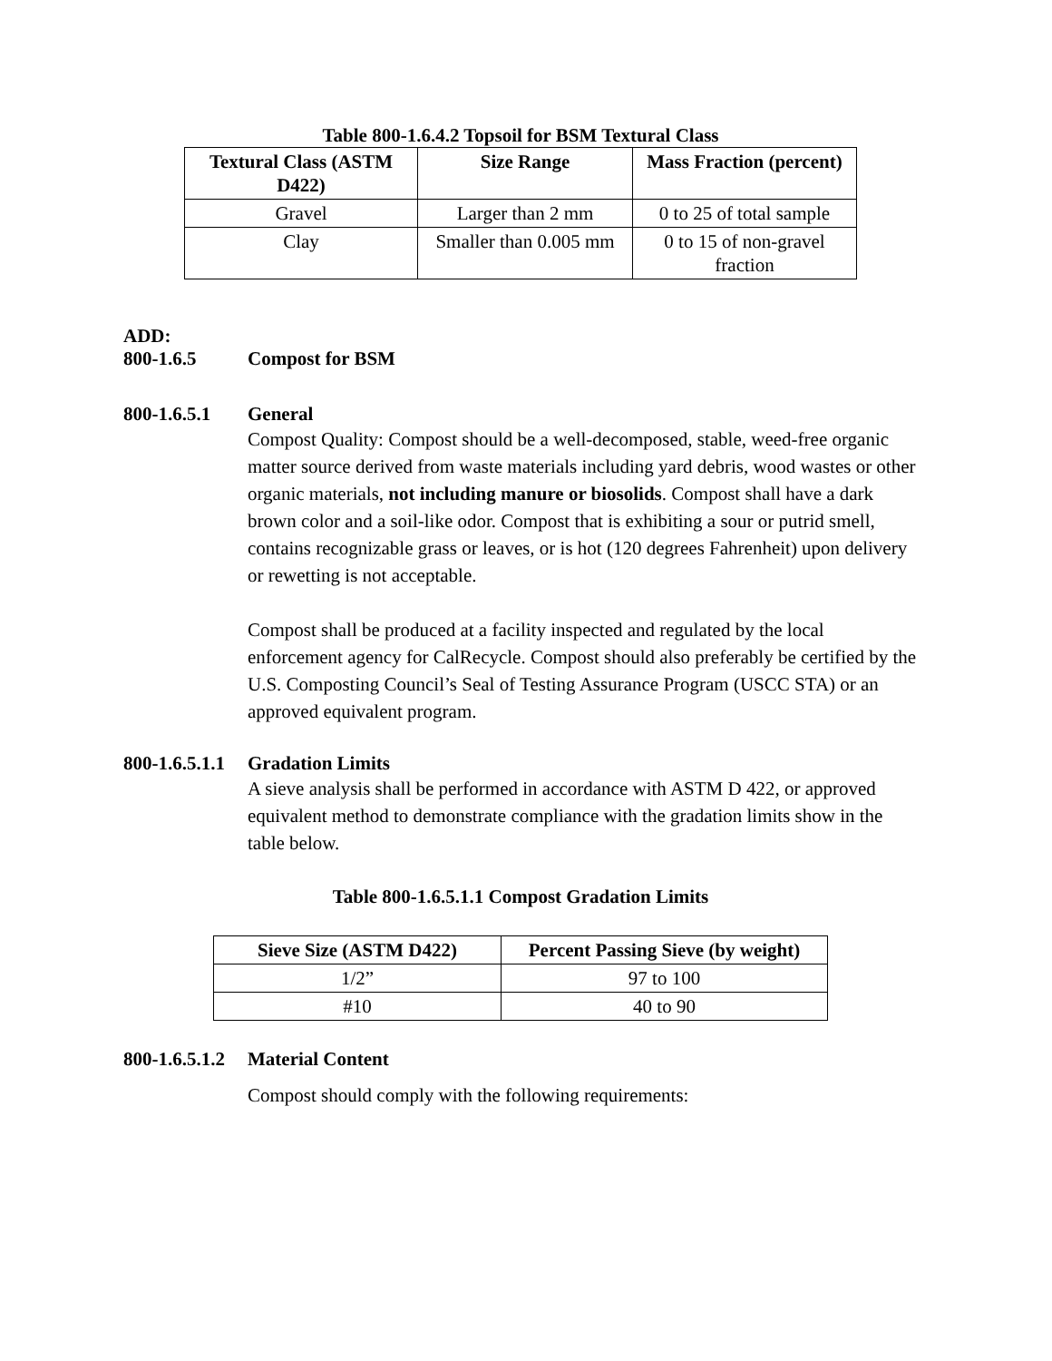Table 800-1.6.4.2 Topsoil for BSM Textural Class
| Textural Class (ASTM D422) | Size Range | Mass Fraction (percent) |
| --- | --- | --- |
| Gravel | Larger than 2 mm | 0 to 25 of total sample |
| Clay | Smaller than 0.005 mm | 0 to 15 of non-gravel fraction |
ADD:
800-1.6.5 Compost for BSM
800-1.6.5.1 General
Compost Quality: Compost should be a well-decomposed, stable, weed-free organic matter source derived from waste materials including yard debris, wood wastes or other organic materials, not including manure or biosolids. Compost shall have a dark brown color and a soil-like odor. Compost that is exhibiting a sour or putrid smell, contains recognizable grass or leaves, or is hot (120 degrees Fahrenheit) upon delivery or rewetting is not acceptable.
Compost shall be produced at a facility inspected and regulated by the local enforcement agency for CalRecycle. Compost should also preferably be certified by the U.S. Composting Council’s Seal of Testing Assurance Program (USCC STA) or an approved equivalent program.
800-1.6.5.1.1 Gradation Limits
A sieve analysis shall be performed in accordance with ASTM D 422, or approved equivalent method to demonstrate compliance with the gradation limits show in the table below.
Table 800-1.6.5.1.1 Compost Gradation Limits
| Sieve Size (ASTM D422) | Percent Passing Sieve (by weight) |
| --- | --- |
| 1/2” | 97 to 100 |
| #10 | 40 to 90 |
800-1.6.5.1.2 Material Content
Compost should comply with the following requirements: